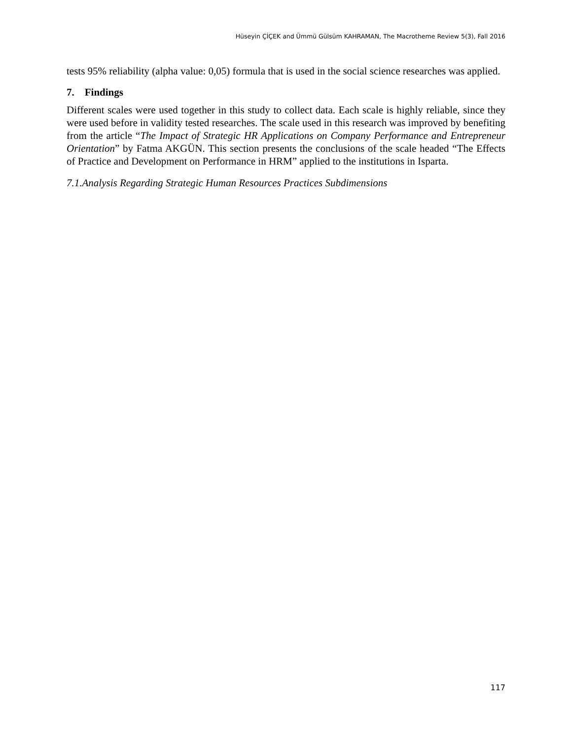Hüseyin ÇİÇEK and Ümmü Gülsüm KAHRAMAN, The Macrotheme Review 5(3), Fall 2016
tests 95% reliability (alpha value: 0,05) formula that is used in the social science researches was applied.
7. Findings
Different scales were used together in this study to collect data. Each scale is highly reliable, since they were used before in validity tested researches. The scale used in this research was improved by benefiting from the article “The Impact of Strategic HR Applications on Company Performance and Entrepreneur Orientation” by Fatma AKGÜN. This section presents the conclusions of the scale headed “The Effects of Practice and Development on Performance in HRM” applied to the institutions in Isparta.
7.1.Analysis Regarding Strategic Human Resources Practices Subdimensions
117